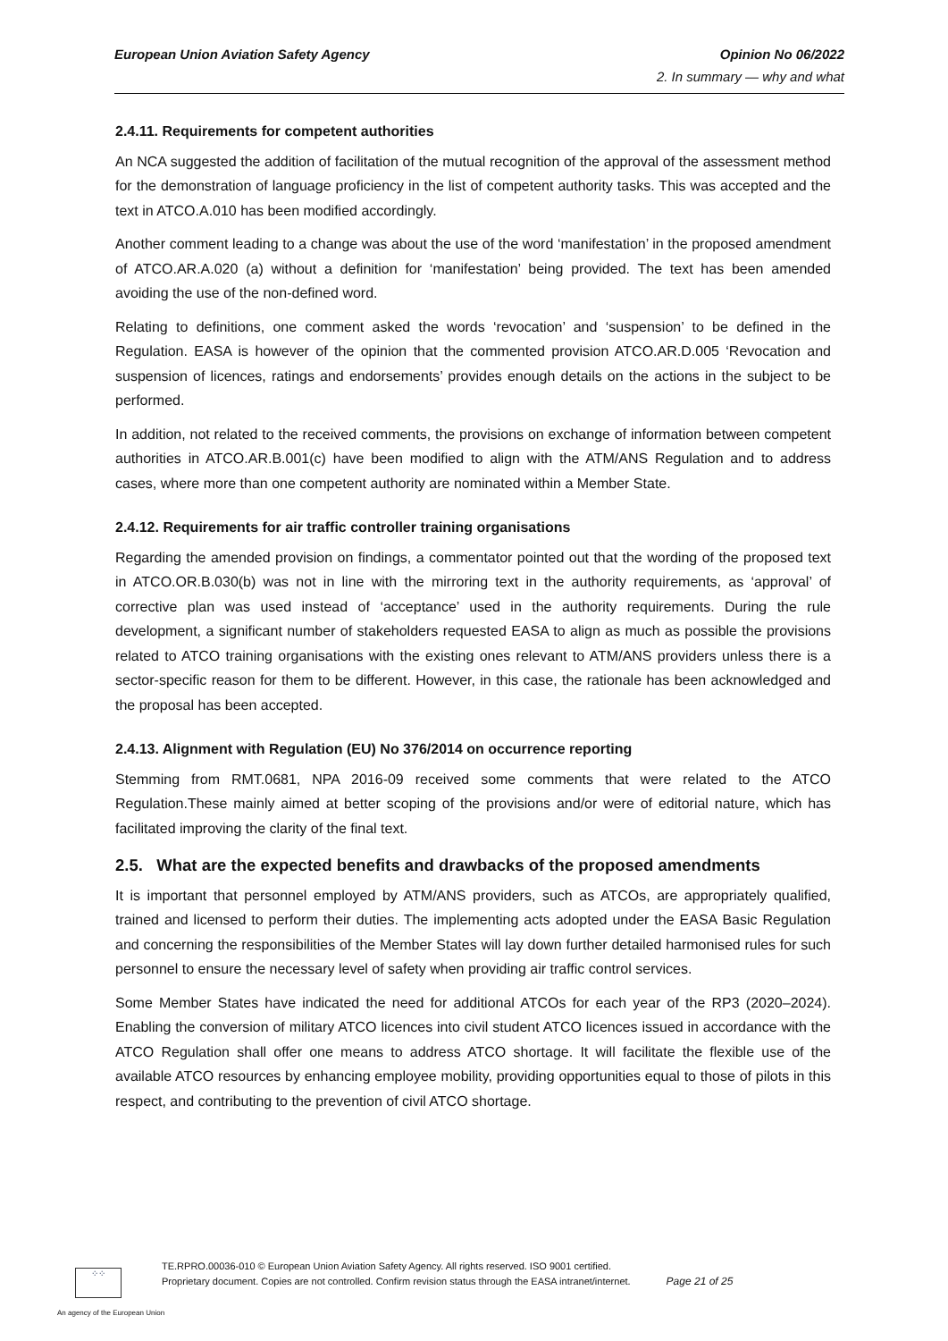European Union Aviation Safety Agency Opinion No 06/2022
2. In summary — why and what
2.4.11. Requirements for competent authorities
An NCA suggested the addition of facilitation of the mutual recognition of the approval of the assessment method for the demonstration of language proficiency in the list of competent authority tasks. This was accepted and the text in ATCO.A.010 has been modified accordingly.
Another comment leading to a change was about the use of the word ‘manifestation’ in the proposed amendment of ATCO.AR.A.020 (a) without a definition for ‘manifestation’ being provided. The text has been amended avoiding the use of the non-defined word.
Relating to definitions, one comment asked the words ‘revocation’ and ‘suspension’ to be defined in the Regulation. EASA is however of the opinion that the commented provision ATCO.AR.D.005 ‘Revocation and suspension of licences, ratings and endorsements’ provides enough details on the actions in the subject to be performed.
In addition, not related to the received comments, the provisions on exchange of information between competent authorities in ATCO.AR.B.001(c) have been modified to align with the ATM/ANS Regulation and to address cases, where more than one competent authority are nominated within a Member State.
2.4.12. Requirements for air traffic controller training organisations
Regarding the amended provision on findings, a commentator pointed out that the wording of the proposed text in ATCO.OR.B.030(b) was not in line with the mirroring text in the authority requirements, as ‘approval’ of corrective plan was used instead of ‘acceptance’ used in the authority requirements. During the rule development, a significant number of stakeholders requested EASA to align as much as possible the provisions related to ATCO training organisations with the existing ones relevant to ATM/ANS providers unless there is a sector-specific reason for them to be different. However, in this case, the rationale has been acknowledged and the proposal has been accepted.
2.4.13. Alignment with Regulation (EU) No 376/2014 on occurrence reporting
Stemming from RMT.0681, NPA 2016-09 received some comments that were related to the ATCO Regulation.These mainly aimed at better scoping of the provisions and/or were of editorial nature, which has facilitated improving the clarity of the final text.
2.5. What are the expected benefits and drawbacks of the proposed amendments
It is important that personnel employed by ATM/ANS providers, such as ATCOs, are appropriately qualified, trained and licensed to perform their duties. The implementing acts adopted under the EASA Basic Regulation and concerning the responsibilities of the Member States will lay down further detailed harmonised rules for such personnel to ensure the necessary level of safety when providing air traffic control services.
Some Member States have indicated the need for additional ATCOs for each year of the RP3 (2020–2024). Enabling the conversion of military ATCO licences into civil student ATCO licences issued in accordance with the ATCO Regulation shall offer one means to address ATCO shortage. It will facilitate the flexible use of the available ATCO resources by enhancing employee mobility, providing opportunities equal to those of pilots in this respect, and contributing to the prevention of civil ATCO shortage.
⁘⁘
TE.RPRO.00036-010 © European Union Aviation Safety Agency. All rights reserved. ISO 9001 certified.
Proprietary document. Copies are not controlled. Confirm revision status through the EASA intranet/internet.
Page 21 of 25
An agency of the European Union